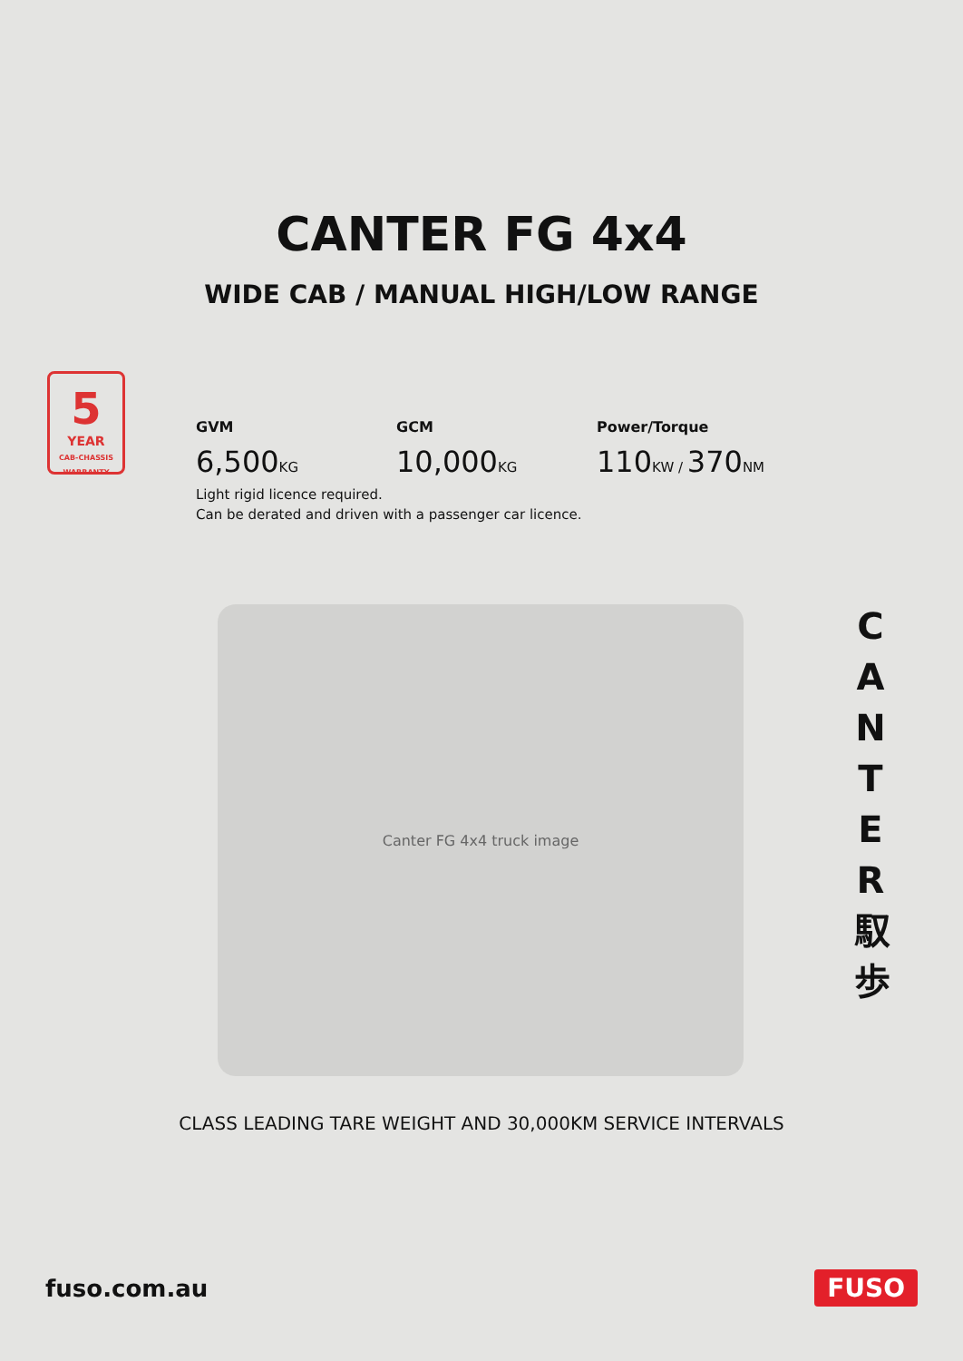CANTER FG 4x4
WIDE CAB / MANUAL HIGH/LOW RANGE
5
YEAR
CAB-CHASSIS WARRANTY
GVM
6,500KG
GCM
10,000KG
Power/Torque
110KW / 370NM
Light rigid licence required.
Can be derated and driven with a passenger car licence.
Canter FG 4x4 truck image
C A N T E R 馭 歩
CLASS LEADING TARE WEIGHT AND 30,000KM SERVICE INTERVALS
fuso.com.au FUSO